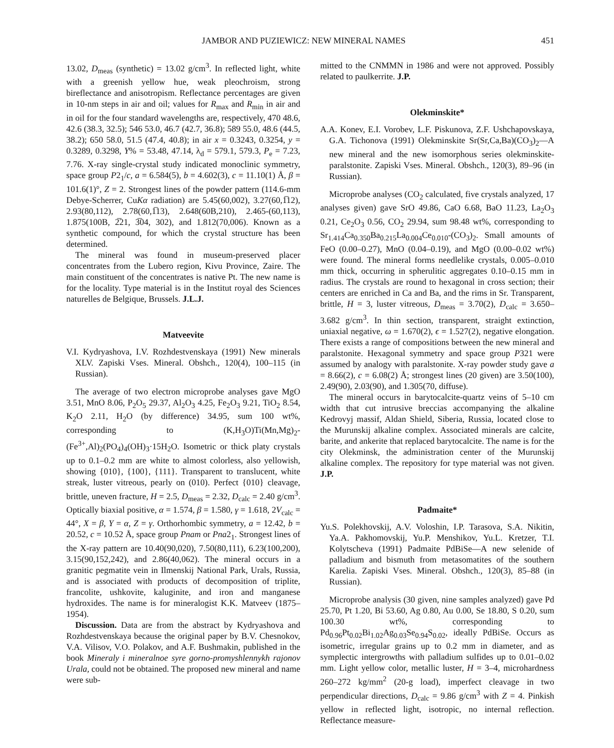JAMBOR AND PUZIEWICZ: NEW MINERAL NAMES 451
13.02, D<sub>meas</sub> (synthetic) = 13.02 g/cm<sup>3</sup>. In reflected light, white with a greenish yellow hue, weak pleochroism, strong bireflectance and anisotropism. Reflectance percentages are given in 10-nm steps in air and oil; values for R<sub>max</sub> and R<sub>min</sub> in air and in oil for the four standard wavelengths are, respectively, 470 48.6, 42.6 (38.3, 32.5); 546 53.0, 46.7 (42.7, 36.8); 589 55.0, 48.6 (44.5, 38.2); 650 58.0, 51.5 (47.4, 40.8); in air x = 0.3243, 0.3254, y = 0.3289, 0.3298, Y% = 53.48, 47.14, λ<sub>d</sub> = 579.1, 579.3, P<sub>e</sub> = 7.23, 7.76. X-ray single-crystal study indicated monoclinic symmetry, space group P2<sub>1</sub>/c, a = 6.584(5), b = 4.602(3), c = 11.10(1) Å, β = 101.6(1)°, Z = 2. Strongest lines of the powder pattern (114.6-mm Debye-Scherrer, CuKα radiation) are 5.45(60,002), 3.27(60,1̅12), 2.93(80,112), 2.78(60,1̅13), 2.648(60B,210), 2.465-(60,113), 1.875(100B, 2̅21, 3̅04, 302), and 1.812(70,006). Known as a synthetic compound, for which the crystal structure has been determined.
The mineral was found in museum-preserved placer concentrates from the Lubero region, Kivu Province, Zaire. The main constituent of the concentrates is native Pt. The new name is for the locality. Type material is in the Institut royal des Sciences naturelles de Belgique, Brussels. J.L.J.
Matveevite
V.I. Kydryashova, I.V. Rozhdestvenskaya (1991) New minerals XLV. Zapiski Vses. Mineral. Obshch., 120(4), 100–115 (in Russian).
The average of two electron microprobe analyses gave MgO 3.51, MnO 8.06, P<sub>2</sub>O<sub>5</sub> 29.37, Al<sub>2</sub>O<sub>3</sub> 4.25, Fe<sub>2</sub>O<sub>3</sub> 9.21, TiO<sub>2</sub> 8.54, K<sub>2</sub>O 2.11, H<sub>2</sub>O (by difference) 34.95, sum 100 wt%, corresponding to (K,H<sub>3</sub>O)Ti(Mn,Mg)<sub>2</sub>-(Fe<sup>3+</sup>,Al)<sub>2</sub>(PO<sub>4</sub>)<sub>4</sub>(OH)<sub>3</sub>·15H<sub>2</sub>O. Isometric or thick platy crystals up to 0.1–0.2 mm are white to almost colorless, also yellowish, showing {010}, {100}, {111}. Transparent to translucent, white streak, luster vitreous, pearly on (010). Perfect {010} cleavage, brittle, uneven fracture, H = 2.5, D<sub>meas</sub> = 2.32, D<sub>calc</sub> = 2.40 g/cm<sup>3</sup>. Optically biaxial positive, α = 1.574, β = 1.580, γ = 1.618, 2V<sub>calc</sub> = 44°, X = β, Y = α, Z = γ. Orthorhombic symmetry, a = 12.42, b = 20.52, c = 10.52 Å, space group Pnam or Pna2<sub>1</sub>. Strongest lines of the X-ray pattern are 10.40(90,020), 7.50(80,111), 6.23(100,200), 3.15(90,152,242), and 2.86(40,062). The mineral occurs in a granitic pegmatite vein in Ilmenskij National Park, Urals, Russia, and is associated with products of decomposition of triplite, francolite, ushkovite, kaluginite, and iron and manganese hydroxides. The name is for mineralogist K.K. Matveev (1875–1954).
Discussion. Data are from the abstract by Kydryashova and Rozhdestvenskaya because the original paper by B.V. Chesnokov, V.A. Vilisov, V.O. Polakov, and A.F. Bushmakin, published in the book Mineraly i mineralnoe syre gorno-promyshlennykh rajonov Urala, could not be obtained. The proposed new mineral and name were sub-
mitted to the CNMMN in 1986 and were not approved. Possibly related to paulkerrite. J.P.
Olekminskite*
A.A. Konev, E.I. Vorobev, L.F. Piskunova, Z.F. Ushchapovskaya, G.A. Tichonova (1991) Olekminskite Sr(Sr,Ca,Ba)(CO<sub>3</sub>)<sub>2</sub>—A new mineral and the new isomorphous series olekminskite-paralstonite. Zapiski Vses. Mineral. Obshch., 120(3), 89–96 (in Russian).
Microprobe analyses (CO<sub>2</sub> calculated, five crystals analyzed, 17 analyses given) gave SrO 49.86, CaO 6.68, BaO 11.23, La<sub>2</sub>O<sub>3</sub> 0.21, Ce<sub>2</sub>O<sub>3</sub> 0.56, CO<sub>2</sub> 29.94, sum 98.48 wt%, corresponding to Sr<sub>1.414</sub>Ca<sub>0.350</sub>Ba<sub>0.215</sub>La<sub>0.004</sub>Ce<sub>0.010</sub>-(CO<sub>3</sub>)<sub>2</sub>. Small amounts of FeO (0.00–0.27), MnO (0.04–0.19), and MgO (0.00–0.02 wt%) were found. The mineral forms needlelike crystals, 0.005–0.010 mm thick, occurring in spherulitic aggregates 0.10–0.15 mm in radius. The crystals are round to hexagonal in cross section; their centers are enriched in Ca and Ba, and the rims in Sr. Transparent, brittle, H = 3, luster vitreous, D<sub>meas</sub> = 3.70(2), D<sub>calc</sub> = 3.650–3.682 g/cm<sup>3</sup>. In thin section, transparent, straight extinction, uniaxial negative, ω = 1.670(2), ϵ = 1.527(2), negative elongation. There exists a range of compositions between the new mineral and paralstonite. Hexagonal symmetry and space group P321 were assumed by analogy with paralstonite. X-ray powder study gave a = 8.66(2), c = 6.08(2) Å; strongest lines (20 given) are 3.50(100), 2.49(90), 2.03(90), and 1.305(70, diffuse).
The mineral occurs in barytocalcite-quartz veins of 5–10 cm width that cut intrusive breccias accompanying the alkaline Kedrovyj massif, Aldan Shield, Siberia, Russia, located close to the Murunskij alkaline complex. Associated minerals are calcite, barite, and ankerite that replaced barytocalcite. The name is for the city Olekminsk, the administration center of the Murunskij alkaline complex. The repository for type material was not given. J.P.
Padmaite*
Yu.S. Polekhovskij, A.V. Voloshin, I.P. Tarasova, S.A. Nikitin, Ya.A. Pakhomovskij, Yu.P. Menshikov, Yu.L. Kretzer, T.I. Kolytscheva (1991) Padmaite PdBiSe—A new selenide of palladium and bismuth from metasomatites of the southern Karelia. Zapiski Vses. Mineral. Obshch., 120(3), 85–88 (in Russian).
Microprobe analysis (30 given, nine samples analyzed) gave Pd 25.70, Pt 1.20, Bi 53.60, Ag 0.80, Au 0.00, Se 18.80, S 0.20, sum 100.30 wt%, corresponding to Pd<sub>0.96</sub>Pt<sub>0.02</sub>Bi<sub>1.02</sub>Ag<sub>0.03</sub>Se<sub>0.94</sub>S<sub>0.02</sub>, ideally PdBiSe. Occurs as isometric, irregular grains up to 0.2 mm in diameter, and as symplectic intergrowths with palladium sulfides up to 0.01–0.02 mm. Light yellow color, metallic luster, H = 3–4, microhardness 260–272 kg/mm<sup>2</sup> (20-g load), imperfect cleavage in two perpendicular directions, D<sub>calc</sub> = 9.86 g/cm<sup>3</sup> with Z = 4. Pinkish yellow in reflected light, isotropic, no internal reflection. Reflectance measure-